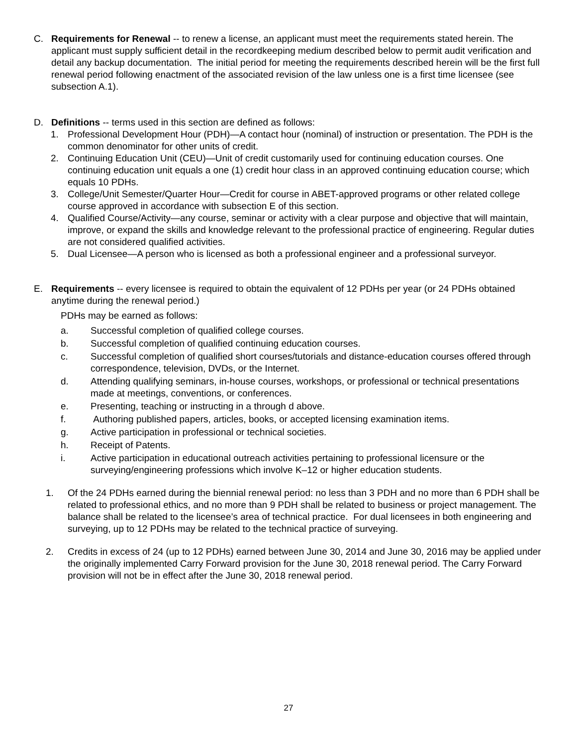C. Requirements for Renewal -- to renew a license, an applicant must meet the requirements stated herein. The applicant must supply sufficient detail in the recordkeeping medium described below to permit audit verification and detail any backup documentation. The initial period for meeting the requirements described herein will be the first full renewal period following enactment of the associated revision of the law unless one is a first time licensee (see subsection A.1).
D. Definitions -- terms used in this section are defined as follows:
1. Professional Development Hour (PDH)—A contact hour (nominal) of instruction or presentation. The PDH is the common denominator for other units of credit.
2. Continuing Education Unit (CEU)—Unit of credit customarily used for continuing education courses. One continuing education unit equals a one (1) credit hour class in an approved continuing education course; which equals 10 PDHs.
3. College/Unit Semester/Quarter Hour—Credit for course in ABET-approved programs or other related college course approved in accordance with subsection E of this section.
4. Qualified Course/Activity—any course, seminar or activity with a clear purpose and objective that will maintain, improve, or expand the skills and knowledge relevant to the professional practice of engineering. Regular duties are not considered qualified activities.
5. Dual Licensee—A person who is licensed as both a professional engineer and a professional surveyor.
E. Requirements -- every licensee is required to obtain the equivalent of 12 PDHs per year (or 24 PDHs obtained anytime during the renewal period.)
PDHs may be earned as follows:
a. Successful completion of qualified college courses.
b. Successful completion of qualified continuing education courses.
c. Successful completion of qualified short courses/tutorials and distance-education courses offered through correspondence, television, DVDs, or the Internet.
d. Attending qualifying seminars, in-house courses, workshops, or professional or technical presentations made at meetings, conventions, or conferences.
e. Presenting, teaching or instructing in a through d above.
f. Authoring published papers, articles, books, or accepted licensing examination items.
g. Active participation in professional or technical societies.
h. Receipt of Patents.
i. Active participation in educational outreach activities pertaining to professional licensure or the surveying/engineering professions which involve K–12 or higher education students.
1. Of the 24 PDHs earned during the biennial renewal period: no less than 3 PDH and no more than 6 PDH shall be related to professional ethics, and no more than 9 PDH shall be related to business or project management. The balance shall be related to the licensee’s area of technical practice. For dual licensees in both engineering and surveying, up to 12 PDHs may be related to the technical practice of surveying.
2. Credits in excess of 24 (up to 12 PDHs) earned between June 30, 2014 and June 30, 2016 may be applied under the originally implemented Carry Forward provision for the June 30, 2018 renewal period. The Carry Forward provision will not be in effect after the June 30, 2018 renewal period.
27